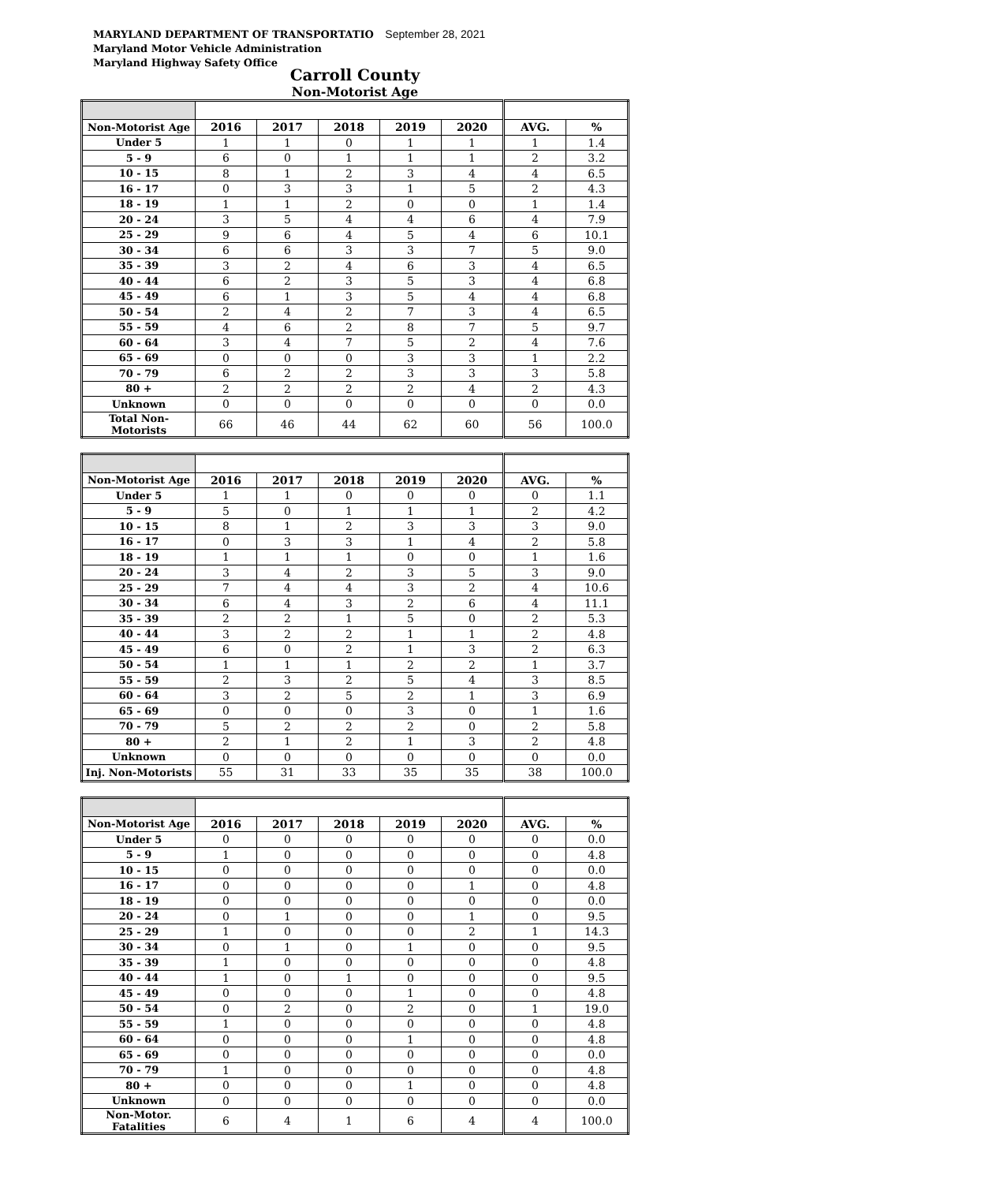MARYLAND DEPARTMENT OF TRANSPORTATIO September 28, 2021
Maryland Motor Vehicle Administration
Maryland Highway Safety Office
Carroll County
Non-Motorist Age
| Non-Motorist Age | 2016 | 2017 | 2018 | 2019 | 2020 | AVG. | % |
| --- | --- | --- | --- | --- | --- | --- | --- |
| Under 5 | 1 | 1 | 0 | 1 | 1 | 1 | 1.4 |
| 5 - 9 | 6 | 0 | 1 | 1 | 1 | 2 | 3.2 |
| 10 - 15 | 8 | 1 | 2 | 3 | 4 | 4 | 6.5 |
| 16 - 17 | 0 | 3 | 3 | 1 | 5 | 2 | 4.3 |
| 18 - 19 | 1 | 1 | 2 | 0 | 0 | 1 | 1.4 |
| 20 - 24 | 3 | 5 | 4 | 4 | 6 | 4 | 7.9 |
| 25 - 29 | 9 | 6 | 4 | 5 | 4 | 6 | 10.1 |
| 30 - 34 | 6 | 6 | 3 | 3 | 7 | 5 | 9.0 |
| 35 - 39 | 3 | 2 | 4 | 6 | 3 | 4 | 6.5 |
| 40 - 44 | 6 | 2 | 3 | 5 | 3 | 4 | 6.8 |
| 45 - 49 | 6 | 1 | 3 | 5 | 4 | 4 | 6.8 |
| 50 - 54 | 2 | 4 | 2 | 7 | 3 | 4 | 6.5 |
| 55 - 59 | 4 | 6 | 2 | 8 | 7 | 5 | 9.7 |
| 60 - 64 | 3 | 4 | 7 | 5 | 2 | 4 | 7.6 |
| 65 - 69 | 0 | 0 | 0 | 3 | 3 | 1 | 2.2 |
| 70 - 79 | 6 | 2 | 2 | 3 | 3 | 3 | 5.8 |
| 80 + | 2 | 2 | 2 | 2 | 4 | 2 | 4.3 |
| Unknown | 0 | 0 | 0 | 0 | 0 | 0 | 0.0 |
| Total Non-Motorists | 66 | 46 | 44 | 62 | 60 | 56 | 100.0 |
| Non-Motorist Age | 2016 | 2017 | 2018 | 2019 | 2020 | AVG. | % |
| --- | --- | --- | --- | --- | --- | --- | --- |
| Under 5 | 1 | 1 | 0 | 0 | 0 | 0 | 1.1 |
| 5 - 9 | 5 | 0 | 1 | 1 | 1 | 2 | 4.2 |
| 10 - 15 | 8 | 1 | 2 | 3 | 3 | 3 | 9.0 |
| 16 - 17 | 0 | 3 | 3 | 1 | 4 | 2 | 5.8 |
| 18 - 19 | 1 | 1 | 1 | 0 | 0 | 1 | 1.6 |
| 20 - 24 | 3 | 4 | 2 | 3 | 5 | 3 | 9.0 |
| 25 - 29 | 7 | 4 | 4 | 3 | 2 | 4 | 10.6 |
| 30 - 34 | 6 | 4 | 3 | 2 | 6 | 4 | 11.1 |
| 35 - 39 | 2 | 2 | 1 | 5 | 0 | 2 | 5.3 |
| 40 - 44 | 3 | 2 | 2 | 1 | 1 | 2 | 4.8 |
| 45 - 49 | 6 | 0 | 2 | 1 | 3 | 2 | 6.3 |
| 50 - 54 | 1 | 1 | 1 | 2 | 2 | 1 | 3.7 |
| 55 - 59 | 2 | 3 | 2 | 5 | 4 | 3 | 8.5 |
| 60 - 64 | 3 | 2 | 5 | 2 | 1 | 3 | 6.9 |
| 65 - 69 | 0 | 0 | 0 | 3 | 0 | 1 | 1.6 |
| 70 - 79 | 5 | 2 | 2 | 2 | 0 | 2 | 5.8 |
| 80 + | 2 | 1 | 2 | 1 | 3 | 2 | 4.8 |
| Unknown | 0 | 0 | 0 | 0 | 0 | 0 | 0.0 |
| Inj. Non-Motorists | 55 | 31 | 33 | 35 | 35 | 38 | 100.0 |
| Non-Motorist Age | 2016 | 2017 | 2018 | 2019 | 2020 | AVG. | % |
| --- | --- | --- | --- | --- | --- | --- | --- |
| Under 5 | 0 | 0 | 0 | 0 | 0 | 0 | 0.0 |
| 5 - 9 | 1 | 0 | 0 | 0 | 0 | 0 | 4.8 |
| 10 - 15 | 0 | 0 | 0 | 0 | 0 | 0 | 0.0 |
| 16 - 17 | 0 | 0 | 0 | 0 | 1 | 0 | 4.8 |
| 18 - 19 | 0 | 0 | 0 | 0 | 0 | 0 | 0.0 |
| 20 - 24 | 0 | 1 | 0 | 0 | 1 | 0 | 9.5 |
| 25 - 29 | 1 | 0 | 0 | 0 | 2 | 1 | 14.3 |
| 30 - 34 | 0 | 1 | 0 | 1 | 0 | 0 | 9.5 |
| 35 - 39 | 1 | 0 | 0 | 0 | 0 | 0 | 4.8 |
| 40 - 44 | 1 | 0 | 1 | 0 | 0 | 0 | 9.5 |
| 45 - 49 | 0 | 0 | 0 | 1 | 0 | 0 | 4.8 |
| 50 - 54 | 0 | 2 | 0 | 2 | 0 | 1 | 19.0 |
| 55 - 59 | 1 | 0 | 0 | 0 | 0 | 0 | 4.8 |
| 60 - 64 | 0 | 0 | 0 | 1 | 0 | 0 | 4.8 |
| 65 - 69 | 0 | 0 | 0 | 0 | 0 | 0 | 0.0 |
| 70 - 79 | 1 | 0 | 0 | 0 | 0 | 0 | 4.8 |
| 80 + | 0 | 0 | 0 | 1 | 0 | 0 | 4.8 |
| Unknown | 0 | 0 | 0 | 0 | 0 | 0 | 0.0 |
| Non-Motor. Fatalities | 6 | 4 | 1 | 6 | 4 | 4 | 100.0 |